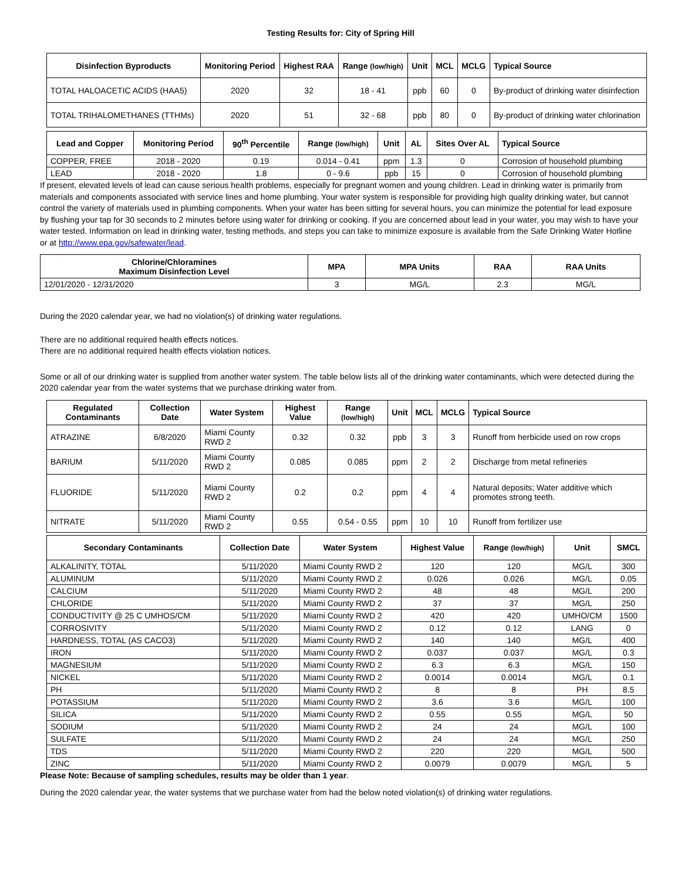Testing Results for: City of Spring Hill
| Disinfection Byproducts | Monitoring Period | Highest RAA | Range (low/high) | Unit | MCL | MCLG | Typical Source |
| --- | --- | --- | --- | --- | --- | --- | --- |
| TOTAL HALOACETIC ACIDS (HAA5) | 2020 | 32 | 18 - 41 | ppb | 60 | 0 | By-product of drinking water disinfection |
| TOTAL TRIHALOMETHANES (TTHMs) | 2020 | 51 | 32 - 68 | ppb | 80 | 0 | By-product of drinking water chlorination |
| Lead and Copper | Monitoring Period | 90<sup>th</sup> Percentile | Range (low/high) | Unit | AL | Sites Over AL | Typical Source |
| --- | --- | --- | --- | --- | --- | --- | --- |
| COPPER, FREE | 2018 - 2020 | 0.19 | 0.014 - 0.41 | ppm | 1.3 | 0 | Corrosion of household plumbing |
| LEAD | 2018 - 2020 | 1.8 | 0 - 9.6 | ppb | 15 | 0 | Corrosion of household plumbing |
If present, elevated levels of lead can cause serious health problems, especially for pregnant women and young children. Lead in drinking water is primarily from materials and components associated with service lines and home plumbing. Your water system is responsible for providing high quality drinking water, but cannot control the variety of materials used in plumbing components. When your water has been sitting for several hours, you can minimize the potential for lead exposure by flushing your tap for 30 seconds to 2 minutes before using water for drinking or cooking. If you are concerned about lead in your water, you may wish to have your water tested. Information on lead in drinking water, testing methods, and steps you can take to minimize exposure is available from the Safe Drinking Water Hotline or at http://www.epa.gov/safewater/lead.
| Chlorine/Chloramines Maximum Disinfection Level | MPA | MPA Units | RAA | RAA Units |
| --- | --- | --- | --- | --- |
| 12/01/2020 - 12/31/2020 | 3 | MG/L | 2.3 | MG/L |
During the 2020 calendar year, we had no violation(s) of drinking water regulations.
There are no additional required health effects notices.
There are no additional required health effects violation notices.
Some or all of our drinking water is supplied from another water system. The table below lists all of the drinking water contaminants, which were detected during the 2020 calendar year from the water systems that we purchase drinking water from.
| Regulated Contaminants | Collection Date | Water System | Highest Value | Range (low/high) | Unit | MCL | MCLG | Typical Source |
| --- | --- | --- | --- | --- | --- | --- | --- | --- |
| ATRAZINE | 6/8/2020 | Miami County RWD 2 | 0.32 | 0.32 | ppb | 3 | 3 | Runoff from herbicide used on row crops |
| BARIUM | 5/11/2020 | Miami County RWD 2 | 0.085 | 0.085 | ppm | 2 | 2 | Discharge from metal refineries |
| FLUORIDE | 5/11/2020 | Miami County RWD 2 | 0.2 | 0.2 | ppm | 4 | 4 | Natural deposits; Water additive which promotes strong teeth. |
| NITRATE | 5/11/2020 | Miami County RWD 2 | 0.55 | 0.54 - 0.55 | ppm | 10 | 10 | Runoff from fertilizer use |
| Secondary Contaminants | Collection Date | Water System | Highest Value | Range (low/high) | Unit | SMCL |
| --- | --- | --- | --- | --- | --- | --- |
| ALKALINITY, TOTAL | 5/11/2020 | Miami County RWD 2 | 120 | 120 | MG/L | 300 |
| ALUMINUM | 5/11/2020 | Miami County RWD 2 | 0.026 | 0.026 | MG/L | 0.05 |
| CALCIUM | 5/11/2020 | Miami County RWD 2 | 48 | 48 | MG/L | 200 |
| CHLORIDE | 5/11/2020 | Miami County RWD 2 | 37 | 37 | MG/L | 250 |
| CONDUCTIVITY @ 25 C UMHOS/CM | 5/11/2020 | Miami County RWD 2 | 420 | 420 | UMHO/CM | 1500 |
| CORROSIVITY | 5/11/2020 | Miami County RWD 2 | 0.12 | 0.12 | LANG | 0 |
| HARDNESS, TOTAL (AS CACO3) | 5/11/2020 | Miami County RWD 2 | 140 | 140 | MG/L | 400 |
| IRON | 5/11/2020 | Miami County RWD 2 | 0.037 | 0.037 | MG/L | 0.3 |
| MAGNESIUM | 5/11/2020 | Miami County RWD 2 | 6.3 | 6.3 | MG/L | 150 |
| NICKEL | 5/11/2020 | Miami County RWD 2 | 0.0014 | 0.0014 | MG/L | 0.1 |
| PH | 5/11/2020 | Miami County RWD 2 | 8 | 8 | PH | 8.5 |
| POTASSIUM | 5/11/2020 | Miami County RWD 2 | 3.6 | 3.6 | MG/L | 100 |
| SILICA | 5/11/2020 | Miami County RWD 2 | 0.55 | 0.55 | MG/L | 50 |
| SODIUM | 5/11/2020 | Miami County RWD 2 | 24 | 24 | MG/L | 100 |
| SULFATE | 5/11/2020 | Miami County RWD 2 | 24 | 24 | MG/L | 250 |
| TDS | 5/11/2020 | Miami County RWD 2 | 220 | 220 | MG/L | 500 |
| ZINC | 5/11/2020 | Miami County RWD 2 | 0.0079 | 0.0079 | MG/L | 5 |
Please Note: Because of sampling schedules, results may be older than 1 year.
During the 2020 calendar year, the water systems that we purchase water from had the below noted violation(s) of drinking water regulations.